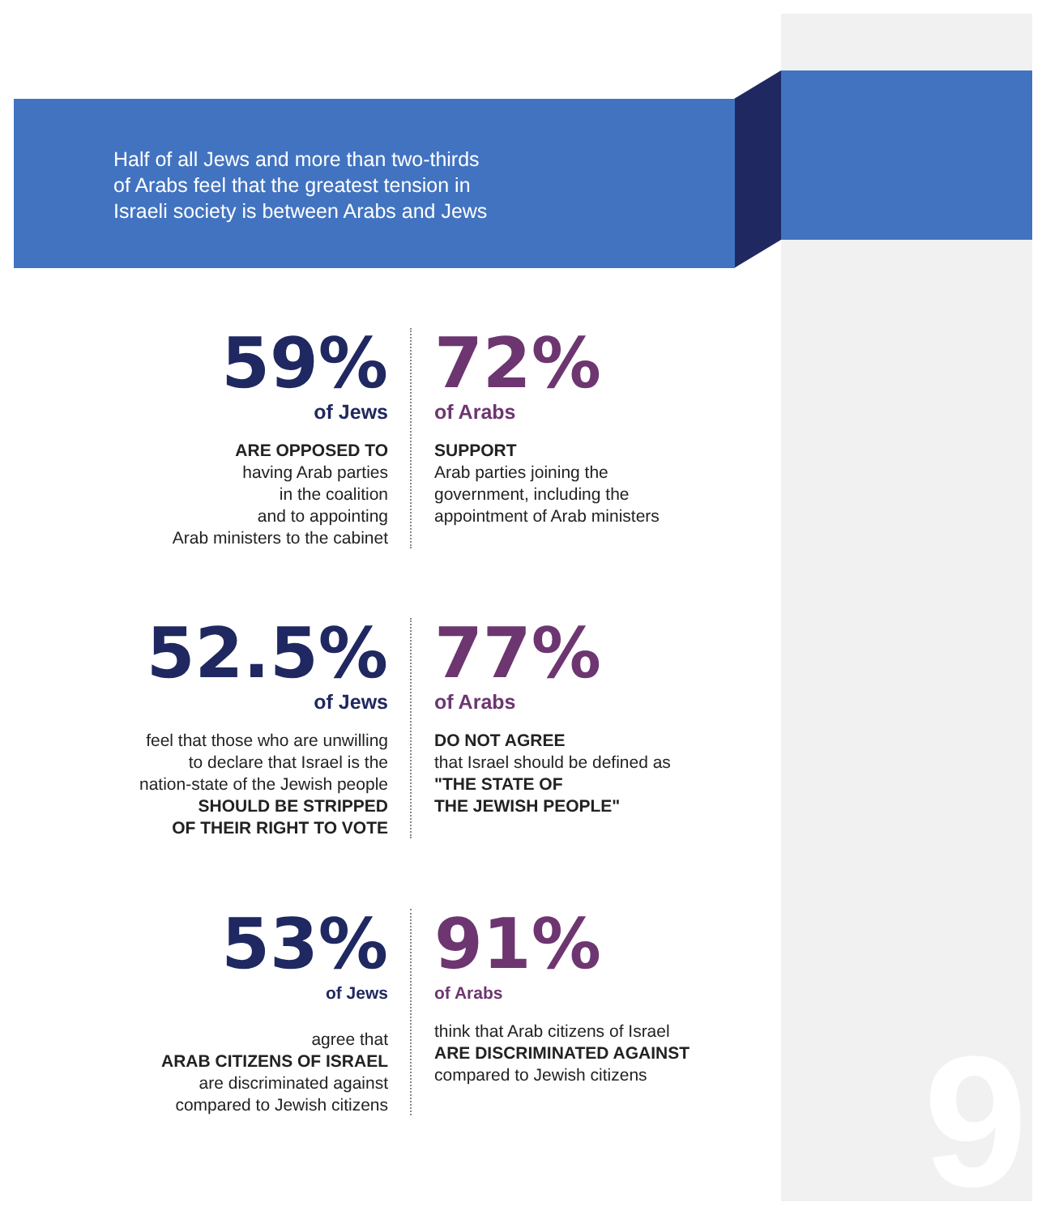Half of all Jews and more than two-thirds
of Arabs feel that the greatest tension in
Israeli society is between Arabs and Jews
59%
of Jews
ARE OPPOSED TO
having Arab parties
in the coalition
and to appointing
Arab ministers to the cabinet
72%
of Arabs
SUPPORT
Arab parties joining the
government, including the
appointment of Arab ministers
52.5%
of Jews
feel that those who are unwilling
to declare that Israel is the
nation-state of the Jewish people
SHOULD BE STRIPPED
OF THEIR RIGHT TO VOTE
77%
of Arabs
DO NOT AGREE
that Israel should be defined as
"THE STATE OF
THE JEWISH PEOPLE"
53%
of Jews
agree that
ARAB CITIZENS OF ISRAEL
are discriminated against
compared to Jewish citizens
91%
of Arabs
think that Arab citizens of Israel
ARE DISCRIMINATED AGAINST
compared to Jewish citizens
9